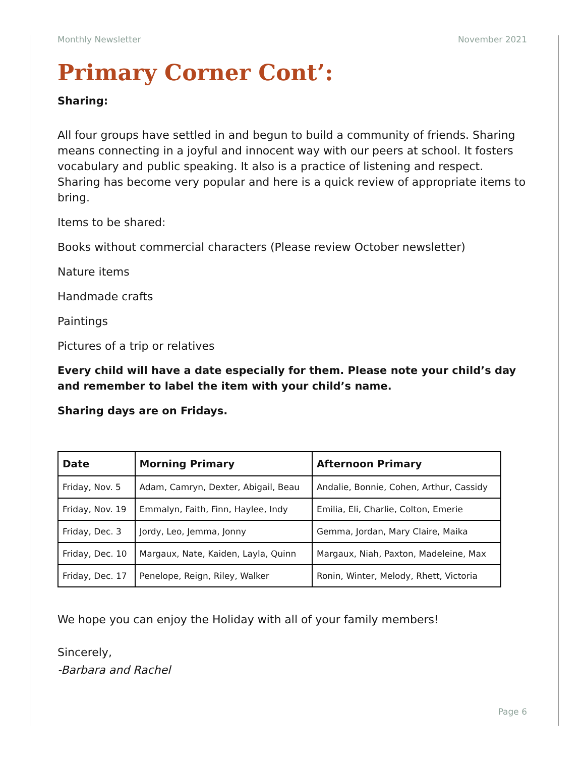Monthly Newsletter November 2021
Primary Corner Cont’:
Sharing:
All four groups have settled in and begun to build a community of friends. Sharing means connecting in a joyful and innocent way with our peers at school. It fosters vocabulary and public speaking. It also is a practice of listening and respect. Sharing has become very popular and here is a quick review of appropriate items to bring.
Items to be shared:
Books without commercial characters (Please review October newsletter)
Nature items
Handmade crafts
Paintings
Pictures of a trip or relatives
Every child will have a date especially for them. Please note your child’s day and remember to label the item with your child’s name.
Sharing days are on Fridays.
| Date | Morning Primary | Afternoon Primary |
| --- | --- | --- |
| Friday, Nov. 5 | Adam, Camryn, Dexter, Abigail, Beau | Andalie, Bonnie, Cohen, Arthur, Cassidy |
| Friday, Nov. 19 | Emmalyn, Faith, Finn, Haylee, Indy | Emilia, Eli, Charlie, Colton, Emerie |
| Friday, Dec. 3 | Jordy, Leo, Jemma, Jonny | Gemma, Jordan, Mary Claire, Maika |
| Friday, Dec. 10 | Margaux, Nate, Kaiden, Layla, Quinn | Margaux, Niah, Paxton, Madeleine, Max |
| Friday, Dec. 17 | Penelope, Reign, Riley, Walker | Ronin, Winter, Melody, Rhett, Victoria |
We hope you can enjoy the Holiday with all of your family members!
Sincerely,
-Barbara and Rachel
Page 6